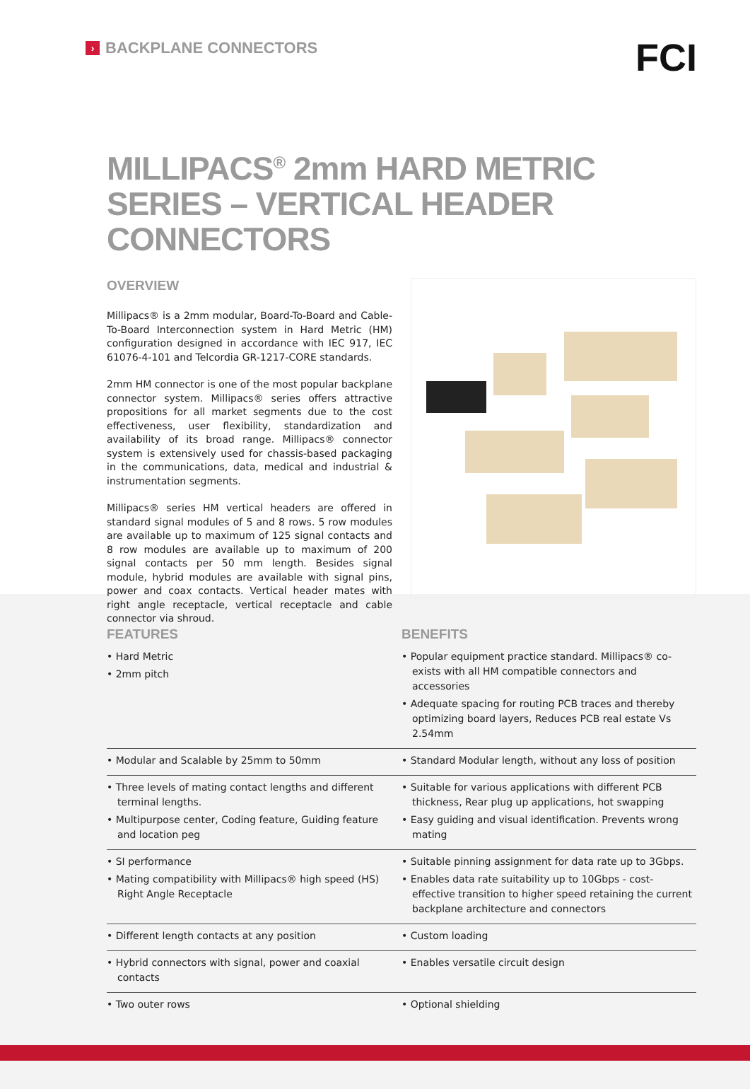› BACKPLANE CONNECTORS FCI
MILLIPACS<sup>®</sup> 2mm HARD METRIC
SERIES – VERTICAL HEADER CONNECTORS
OVERVIEW
Millipacs® is a 2mm modular, Board-To-Board and Cable-To-Board Interconnection system in Hard Metric (HM) configuration designed in accordance with IEC 917, IEC 61076-4-101 and Telcordia GR-1217-CORE standards.
2mm HM connector is one of the most popular backplane connector system. Millipacs® series offers attractive propositions for all market segments due to the cost effectiveness, user flexibility, standardization and availability of its broad range. Millipacs® connector system is extensively used for chassis-based packaging in the communications, data, medical and industrial & instrumentation segments.
Millipacs® series HM vertical headers are offered in standard signal modules of 5 and 8 rows. 5 row modules are available up to maximum of 125 signal contacts and 8 row modules are available up to maximum of 200 signal contacts per 50 mm length. Besides signal module, hybrid modules are available with signal pins, power and coax contacts. Vertical header mates with right angle receptacle, vertical receptacle and cable connector via shroud.
| FEATURES | BENEFITS |
| --- | --- |
| • Hard Metric • 2mm pitch | • Popular equipment practice standard. Millipacs® co-exists with all HM compatible connectors and accessories • Adequate spacing for routing PCB traces and thereby optimizing board layers, Reduces PCB real estate Vs 2.54mm |
| • Modular and Scalable by 25mm to 50mm | • Standard Modular length, without any loss of position |
| • Three levels of mating contact lengths and different terminal lengths. • Multipurpose center, Coding feature, Guiding feature and location peg | • Suitable for various applications with different PCB thickness, Rear plug up applications, hot swapping • Easy guiding and visual identification. Prevents wrong mating |
| • SI performance • Mating compatibility with Millipacs® high speed (HS) Right Angle Receptacle | • Suitable pinning assignment for data rate up to 3Gbps. • Enables data rate suitability up to 10Gbps - cost-effective transition to higher speed retaining the current backplane architecture and connectors |
| • Different length contacts at any position | • Custom loading |
| • Hybrid connectors with signal, power and coaxial contacts | • Enables versatile circuit design |
| • Two outer rows | • Optional shielding |